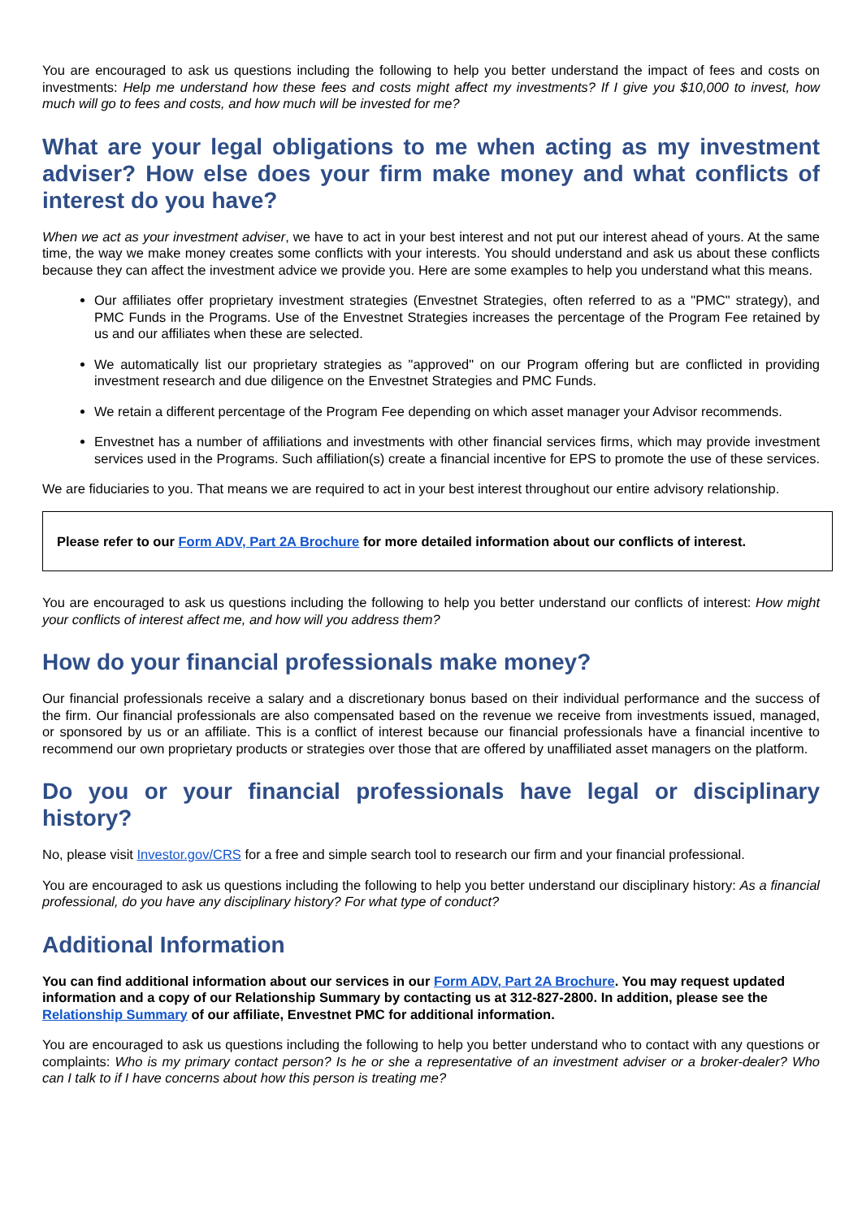You are encouraged to ask us questions including the following to help you better understand the impact of fees and costs on investments: Help me understand how these fees and costs might affect my investments? If I give you $10,000 to invest, how much will go to fees and costs, and how much will be invested for me?
What are your legal obligations to me when acting as my investment adviser? How else does your firm make money and what conflicts of interest do you have?
When we act as your investment adviser, we have to act in your best interest and not put our interest ahead of yours. At the same time, the way we make money creates some conflicts with your interests. You should understand and ask us about these conflicts because they can affect the investment advice we provide you. Here are some examples to help you understand what this means.
Our affiliates offer proprietary investment strategies (Envestnet Strategies, often referred to as a "PMC" strategy), and PMC Funds in the Programs. Use of the Envestnet Strategies increases the percentage of the Program Fee retained by us and our affiliates when these are selected.
We automatically list our proprietary strategies as "approved" on our Program offering but are conflicted in providing investment research and due diligence on the Envestnet Strategies and PMC Funds.
We retain a different percentage of the Program Fee depending on which asset manager your Advisor recommends.
Envestnet has a number of affiliations and investments with other financial services firms, which may provide investment services used in the Programs. Such affiliation(s) create a financial incentive for EPS to promote the use of these services.
We are fiduciaries to you. That means we are required to act in your best interest throughout our entire advisory relationship.
Please refer to our Form ADV, Part 2A Brochure for more detailed information about our conflicts of interest.
You are encouraged to ask us questions including the following to help you better understand our conflicts of interest: How might your conflicts of interest affect me, and how will you address them?
How do your financial professionals make money?
Our financial professionals receive a salary and a discretionary bonus based on their individual performance and the success of the firm. Our financial professionals are also compensated based on the revenue we receive from investments issued, managed, or sponsored by us or an affiliate. This is a conflict of interest because our financial professionals have a financial incentive to recommend our own proprietary products or strategies over those that are offered by unaffiliated asset managers on the platform.
Do you or your financial professionals have legal or disciplinary history?
No, please visit Investor.gov/CRS for a free and simple search tool to research our firm and your financial professional.
You are encouraged to ask us questions including the following to help you better understand our disciplinary history: As a financial professional, do you have any disciplinary history? For what type of conduct?
Additional Information
You can find additional information about our services in our Form ADV, Part 2A Brochure. You may request updated information and a copy of our Relationship Summary by contacting us at 312-827-2800. In addition, please see the Relationship Summary of our affiliate, Envestnet PMC for additional information.
You are encouraged to ask us questions including the following to help you better understand who to contact with any questions or complaints: Who is my primary contact person? Is he or she a representative of an investment adviser or a broker-dealer? Who can I talk to if I have concerns about how this person is treating me?